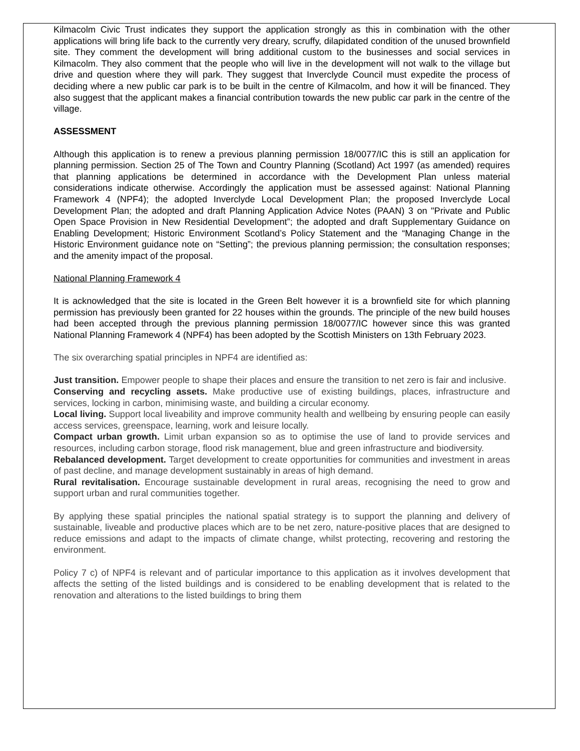Kilmacolm Civic Trust indicates they support the application strongly as this in combination with the other applications will bring life back to the currently very dreary, scruffy, dilapidated condition of the unused brownfield site. They comment the development will bring additional custom to the businesses and social services in Kilmacolm. They also comment that the people who will live in the development will not walk to the village but drive and question where they will park. They suggest that Inverclyde Council must expedite the process of deciding where a new public car park is to be built in the centre of Kilmacolm, and how it will be financed. They also suggest that the applicant makes a financial contribution towards the new public car park in the centre of the village.
ASSESSMENT
Although this application is to renew a previous planning permission 18/0077/IC this is still an application for planning permission. Section 25 of The Town and Country Planning (Scotland) Act 1997 (as amended) requires that planning applications be determined in accordance with the Development Plan unless material considerations indicate otherwise. Accordingly the application must be assessed against: National Planning Framework 4 (NPF4); the adopted Inverclyde Local Development Plan; the proposed Inverclyde Local Development Plan; the adopted and draft Planning Application Advice Notes (PAAN) 3 on "Private and Public Open Space Provision in New Residential Development”; the adopted and draft Supplementary Guidance on Enabling Development; Historic Environment Scotland’s Policy Statement and the “Managing Change in the Historic Environment guidance note on “Setting”; the previous planning permission; the consultation responses; and the amenity impact of the proposal.
National Planning Framework 4
It is acknowledged that the site is located in the Green Belt however it is a brownfield site for which planning permission has previously been granted for 22 houses within the grounds. The principle of the new build houses had been accepted through the previous planning permission 18/0077/IC however since this was granted National Planning Framework 4 (NPF4) has been adopted by the Scottish Ministers on 13th February 2023.
The six overarching spatial principles in NPF4 are identified as:
Just transition. Empower people to shape their places and ensure the transition to net zero is fair and inclusive.
Conserving and recycling assets. Make productive use of existing buildings, places, infrastructure and services, locking in carbon, minimising waste, and building a circular economy.
Local living. Support local liveability and improve community health and wellbeing by ensuring people can easily access services, greenspace, learning, work and leisure locally.
Compact urban growth. Limit urban expansion so as to optimise the use of land to provide services and resources, including carbon storage, flood risk management, blue and green infrastructure and biodiversity.
Rebalanced development. Target development to create opportunities for communities and investment in areas of past decline, and manage development sustainably in areas of high demand.
Rural revitalisation. Encourage sustainable development in rural areas, recognising the need to grow and support urban and rural communities together.
By applying these spatial principles the national spatial strategy is to support the planning and delivery of sustainable, liveable and productive places which are to be net zero, nature-positive places that are designed to reduce emissions and adapt to the impacts of climate change, whilst protecting, recovering and restoring the environment.
Policy 7 c) of NPF4 is relevant and of particular importance to this application as it involves development that affects the setting of the listed buildings and is considered to be enabling development that is related to the renovation and alterations to the listed buildings to bring them